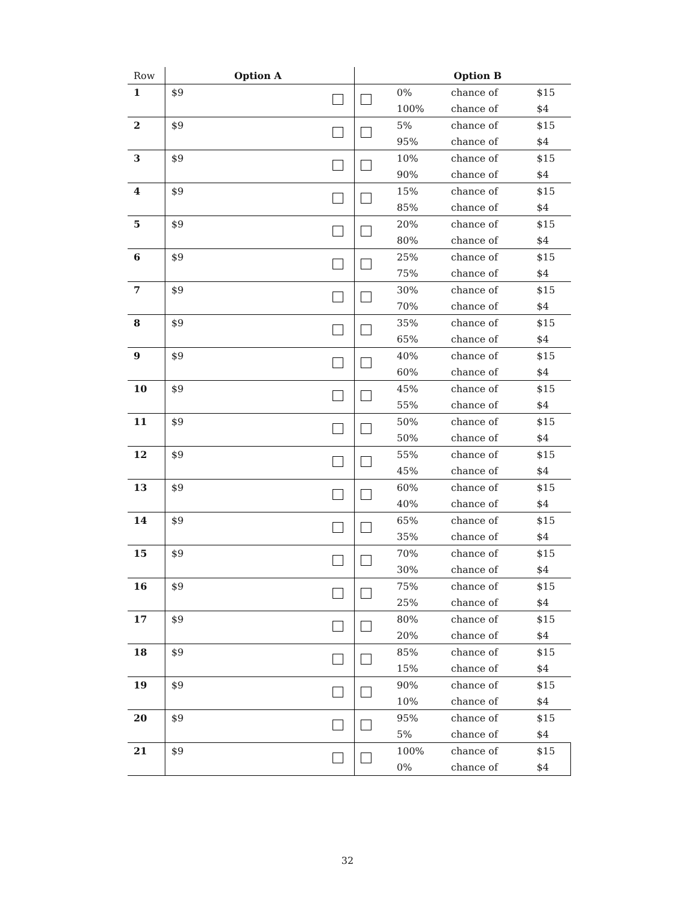| Row | Option A | | Option B | | | |
| --- | --- | --- | --- | --- | --- | --- |
| 1 | $9 | | | 0% | chance of | $15 |
| | | | | 100% | chance of | $4 |
| 2 | $9 | | | 5% | chance of | $15 |
| | | | | 95% | chance of | $4 |
| 3 | $9 | | | 10% | chance of | $15 |
| | | | | 90% | chance of | $4 |
| 4 | $9 | | | 15% | chance of | $15 |
| | | | | 85% | chance of | $4 |
| 5 | $9 | | | 20% | chance of | $15 |
| | | | | 80% | chance of | $4 |
| 6 | $9 | | | 25% | chance of | $15 |
| | | | | 75% | chance of | $4 |
| 7 | $9 | | | 30% | chance of | $15 |
| | | | | 70% | chance of | $4 |
| 8 | $9 | | | 35% | chance of | $15 |
| | | | | 65% | chance of | $4 |
| 9 | $9 | | | 40% | chance of | $15 |
| | | | | 60% | chance of | $4 |
| 10 | $9 | | | 45% | chance of | $15 |
| | | | | 55% | chance of | $4 |
| 11 | $9 | | | 50% | chance of | $15 |
| | | | | 50% | chance of | $4 |
| 12 | $9 | | | 55% | chance of | $15 |
| | | | | 45% | chance of | $4 |
| 13 | $9 | | | 60% | chance of | $15 |
| | | | | 40% | chance of | $4 |
| 14 | $9 | | | 65% | chance of | $15 |
| | | | | 35% | chance of | $4 |
| 15 | $9 | | | 70% | chance of | $15 |
| | | | | 30% | chance of | $4 |
| 16 | $9 | | | 75% | chance of | $15 |
| | | | | 25% | chance of | $4 |
| 17 | $9 | | | 80% | chance of | $15 |
| | | | | 20% | chance of | $4 |
| 18 | $9 | | | 85% | chance of | $15 |
| | | | | 15% | chance of | $4 |
| 19 | $9 | | | 90% | chance of | $15 |
| | | | | 10% | chance of | $4 |
| 20 | $9 | | | 95% | chance of | $15 |
| | | | | 5% | chance of | $4 |
| 21 | $9 | | | 100% | chance of | $15 |
| | | | | 0% | chance of | $4 |
32